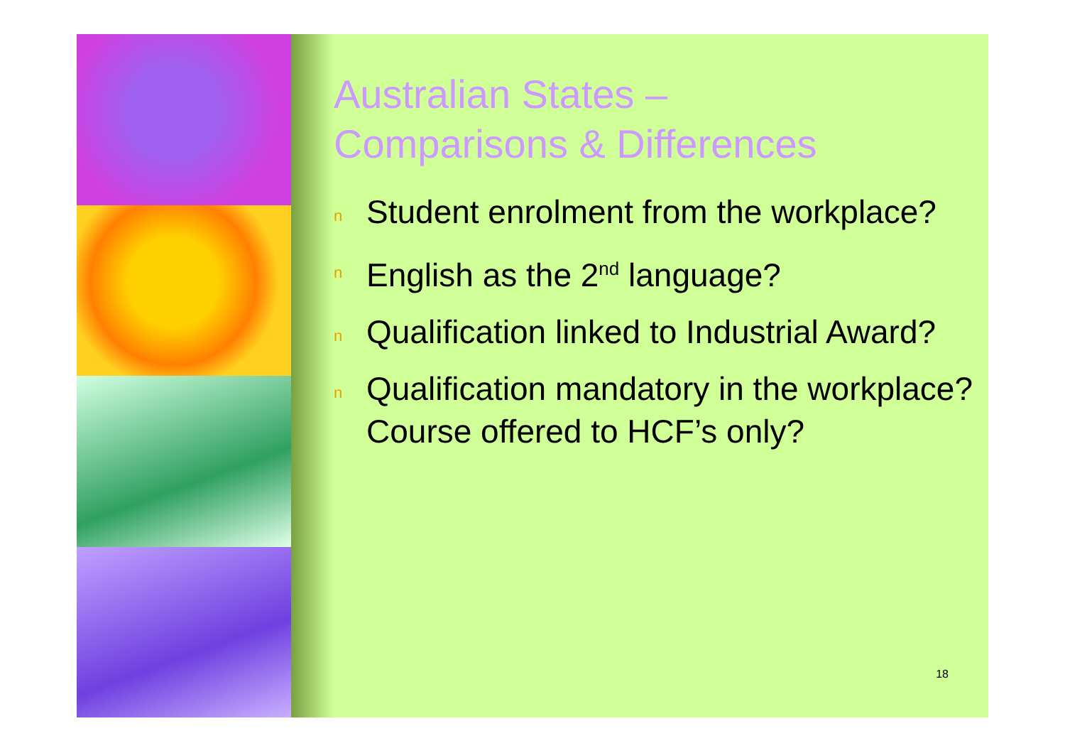Australian States –
Comparisons & Differences
n Student enrolment from the workplace?
n English as the 2<sup>nd</sup> language?
n Qualification linked to Industrial Award?
n Qualification mandatory in the workplace?
Course offered to HCF’s only?
18